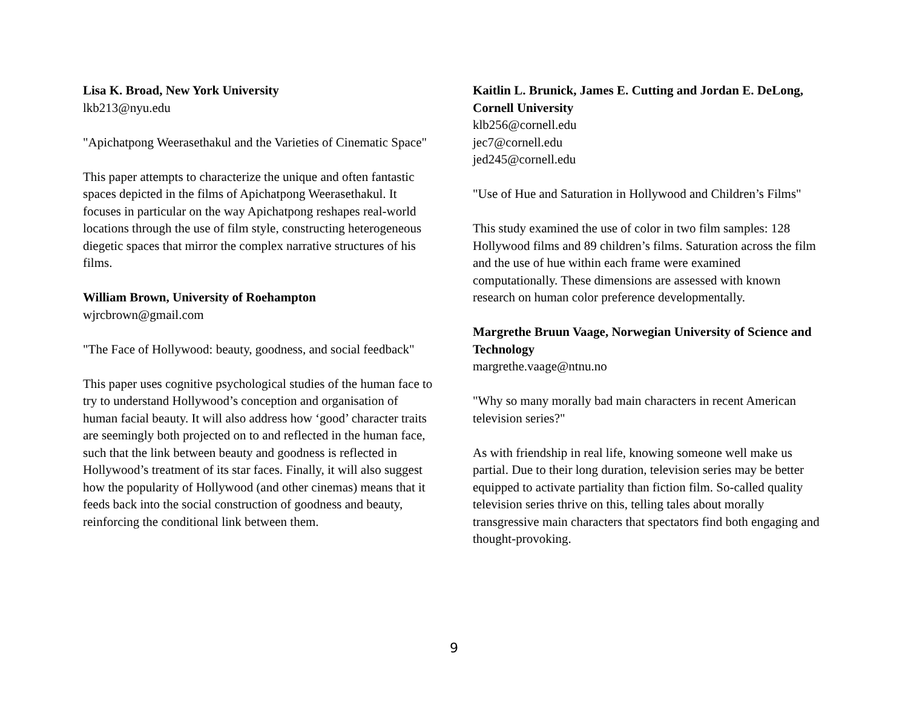Lisa K. Broad, New York University
lkb213@nyu.edu
"Apichatpong Weerasethakul and the Varieties of Cinematic Space"
This paper attempts to characterize the unique and often fantastic spaces depicted in the films of Apichatpong Weerasethakul. It focuses in particular on the way Apichatpong reshapes real-world locations through the use of film style, constructing heterogeneous diegetic spaces that mirror the complex narrative structures of his films.
William Brown, University of Roehampton
wjrcbrown@gmail.com
"The Face of Hollywood: beauty, goodness, and social feedback"
This paper uses cognitive psychological studies of the human face to try to understand Hollywood’s conception and organisation of human facial beauty. It will also address how ‘good’ character traits are seemingly both projected on to and reflected in the human face, such that the link between beauty and goodness is reflected in Hollywood’s treatment of its star faces. Finally, it will also suggest how the popularity of Hollywood (and other cinemas) means that it feeds back into the social construction of goodness and beauty, reinforcing the conditional link between them.
Kaitlin L. Brunick, James E. Cutting and Jordan E. DeLong, Cornell University
klb256@cornell.edu
jec7@cornell.edu
jed245@cornell.edu
"Use of Hue and Saturation in Hollywood and Children’s Films"
This study examined the use of color in two film samples: 128 Hollywood films and 89 children’s films. Saturation across the film and the use of hue within each frame were examined computationally. These dimensions are assessed with known research on human color preference developmentally.
Margrethe Bruun Vaage, Norwegian University of Science and Technology
margrethe.vaage@ntnu.no
"Why so many morally bad main characters in recent American television series?"
As with friendship in real life, knowing someone well make us partial. Due to their long duration, television series may be better equipped to activate partiality than fiction film. So-called quality television series thrive on this, telling tales about morally transgressive main characters that spectators find both engaging and thought-provoking.
9